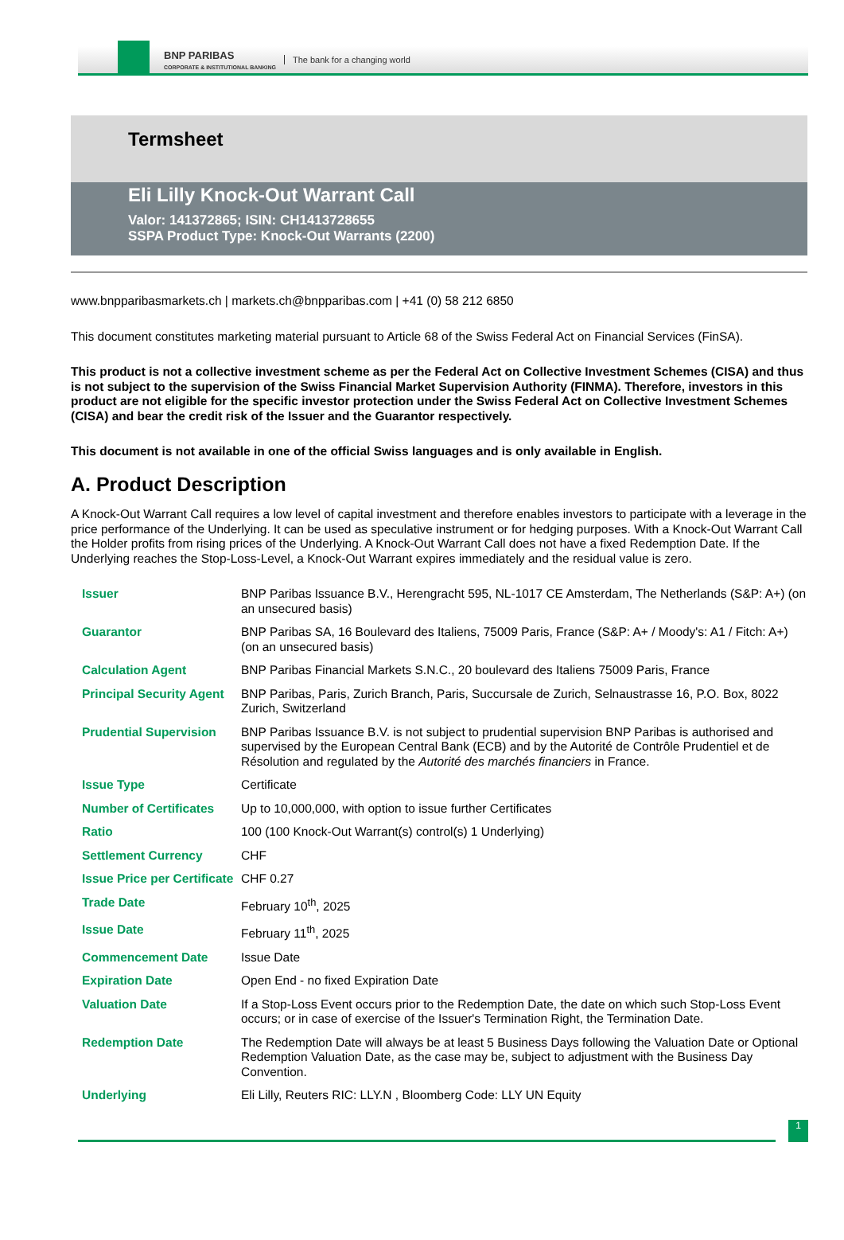BNP PARIBAS
CORPORATE & INSTITUTIONAL BANKING
The bank for a changing world
Termsheet
Eli Lilly Knock-Out Warrant Call
Valor: 141372865; ISIN: CH1413728655
SSPA Product Type: Knock-Out Warrants (2200)
www.bnpparibasmarkets.ch | markets.ch@bnpparibas.com | +41 (0) 58 212 6850
This document constitutes marketing material pursuant to Article 68 of the Swiss Federal Act on Financial Services (FinSA).
This product is not a collective investment scheme as per the Federal Act on Collective Investment Schemes (CISA) and thus is not subject to the supervision of the Swiss Financial Market Supervision Authority (FINMA). Therefore, investors in this product are not eligible for the specific investor protection under the Swiss Federal Act on Collective Investment Schemes (CISA) and bear the credit risk of the Issuer and the Guarantor respectively.
This document is not available in one of the official Swiss languages and is only available in English.
A. Product Description
A Knock-Out Warrant Call requires a low level of capital investment and therefore enables investors to participate with a leverage in the price performance of the Underlying. It can be used as speculative instrument or for hedging purposes. With a Knock-Out Warrant Call the Holder profits from rising prices of the Underlying. A Knock-Out Warrant Call does not have a fixed Redemption Date. If the Underlying reaches the Stop-Loss-Level, a Knock-Out Warrant expires immediately and the residual value is zero.
| Issuer | BNP Paribas Issuance B.V., Herengracht 595, NL-1017 CE Amsterdam, The Netherlands (S&P: A+) (on an unsecured basis) |
| Guarantor | BNP Paribas SA, 16 Boulevard des Italiens, 75009 Paris, France (S&P: A+ / Moody's: A1 / Fitch: A+) (on an unsecured basis) |
| Calculation Agent | BNP Paribas Financial Markets S.N.C., 20 boulevard des Italiens 75009 Paris, France |
| Principal Security Agent | BNP Paribas, Paris, Zurich Branch, Paris, Succursale de Zurich, Selnaustrasse 16, P.O. Box, 8022 Zurich, Switzerland |
| Prudential Supervision | BNP Paribas Issuance B.V. is not subject to prudential supervision BNP Paribas is authorised and supervised by the European Central Bank (ECB) and by the Autorité de Contrôle Prudentiel et de Résolution and regulated by the Autorité des marchés financiers in France. |
| Issue Type | Certificate |
| Number of Certificates | Up to 10,000,000, with option to issue further Certificates |
| Ratio | 100 (100 Knock-Out Warrant(s) control(s) 1 Underlying) |
| Settlement Currency | CHF |
| Issue Price per Certificate | CHF 0.27 |
| Trade Date | February 10<sup>th</sup>, 2025 |
| Issue Date | February 11<sup>th</sup>, 2025 |
| Commencement Date | Issue Date |
| Expiration Date | Open End - no fixed Expiration Date |
| Valuation Date | If a Stop-Loss Event occurs prior to the Redemption Date, the date on which such Stop-Loss Event occurs; or in case of exercise of the Issuer's Termination Right, the Termination Date. |
| Redemption Date | The Redemption Date will always be at least 5 Business Days following the Valuation Date or Optional Redemption Valuation Date, as the case may be, subject to adjustment with the Business Day Convention. |
| Underlying | Eli Lilly, Reuters RIC: LLY.N , Bloomberg Code: LLY UN Equity |
1